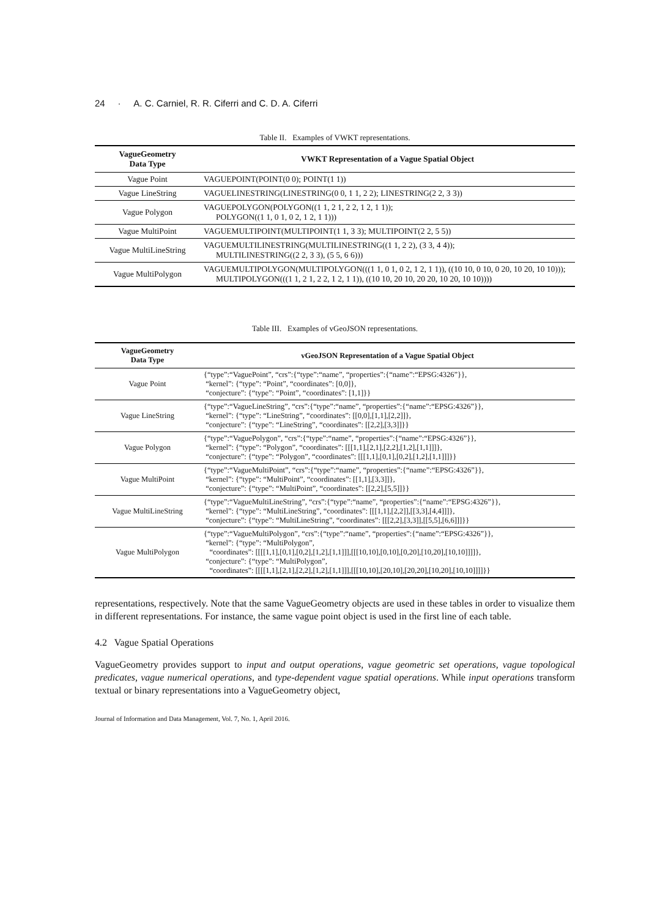24 · A. C. Carniel, R. R. Ciferri and C. D. A. Ciferri
Table II. Examples of VWKT representations.
| VagueGeometry Data Type | VWKT Representation of a Vague Spatial Object |
| --- | --- |
| Vague Point | VAGUEPOINT(POINT(0 0); POINT(1 1)) |
| Vague LineString | VAGUELINESTRING(LINESTRING(0 0, 1 1, 2 2); LINESTRING(2 2, 3 3)) |
| Vague Polygon | VAGUEPOLYGON(POLYGON((1 1, 2 1, 2 2, 1 2, 1 1)); POLYGON((1 1, 0 1, 0 2, 1 2, 1 1))) |
| Vague MultiPoint | VAGUEMULTIPOINT(MULTIPOINT(1 1, 3 3); MULTIPOINT(2 2, 5 5)) |
| Vague MultiLineString | VAGUEMULTILINESTRING(MULTILINESTRING((1 1, 2 2), (3 3, 4 4)); MULTILINESTRING((2 2, 3 3), (5 5, 6 6))) |
| Vague MultiPolygon | VAGUEMULTIPOLYGON(MULTIPOLYGON(((1 1, 0 1, 0 2, 1 2, 1 1)), ((10 10, 0 10, 0 20, 10 20, 10 10))); MULTIPOLYGON(((1 1, 2 1, 2 2, 1 2, 1 1)), ((10 10, 20 10, 20 20, 10 20, 10 10)))) |
Table III. Examples of vGeoJSON representations.
| VagueGeometry Data Type | vGeoJSON Representation of a Vague Spatial Object |
| --- | --- |
| Vague Point | {“type”:“VaguePoint”, “crs”:{“type”:“name”, “properties”:{“name”:“EPSG:4326”}}, “kernel”: {“type”: “Point”, “coordinates”: [0,0]}, “conjecture”: {“type”: “Point”, “coordinates”: [1,1]}} |
| Vague LineString | {“type”:“VagueLineString”, “crs”:{“type”:“name”, “properties”:{“name”:“EPSG:4326”}}, “kernel”: {“type”: “LineString”, “coordinates”: [[0,0],[1,1],[2,2]]}, “conjecture”: {“type”: “LineString”, “coordinates”: [[2,2],[3,3]]}} |
| Vague Polygon | {“type”:“VaguePolygon”, “crs”:{“type”:“name”, “properties”:{“name”:“EPSG:4326”}}, “kernel”: {“type”: “Polygon”, “coordinates”: [[[1,1],[2,1],[2,2],[1,2],[1,1]]]}, “conjecture”: {“type”: “Polygon”, “coordinates”: [[[1,1],[0,1],[0,2],[1,2],[1,1]]]}} |
| Vague MultiPoint | {“type”:“VagueMultiPoint”, “crs”:{“type”:“name”, “properties”:{“name”:“EPSG:4326”}}, “kernel”: {“type”: “MultiPoint”, “coordinates”: [[1,1],[3,3]]}, “conjecture”: {“type”: “MultiPoint”, “coordinates”: [[2,2],[5,5]]}} |
| Vague MultiLineString | {“type”:“VagueMultiLineString”, “crs”:{“type”:“name”, “properties”:{“name”:“EPSG:4326”}}, “kernel”: {“type”: “MultiLineString”, “coordinates”: [[[1,1],[2,2]],[[3,3],[4,4]]]}, “conjecture”: {“type”: “MultiLineString”, “coordinates”: [[[2,2],[3,3]],[[5,5],[6,6]]]}} |
| Vague MultiPolygon | {“type”:“VagueMultiPolygon”, “crs”:{“type”:“name”, “properties”:{“name”:“EPSG:4326”}}, “kernel”: {“type”: “MultiPolygon”, “coordinates”: [[[[1,1],[0,1],[0,2],[1,2],[1,1]]],[[[10,10],[0,10],[0,20],[10,20],[10,10]]]]}, “conjecture”: {“type”: “MultiPolygon”, “coordinates”: [[[[1,1],[2,1],[2,2],[1,2],[1,1]]],[[[10,10],[20,10],[20,20],[10,20],[10,10]]]]}} |
representations, respectively. Note that the same VagueGeometry objects are used in these tables in order to visualize them in different representations. For instance, the same vague point object is used in the first line of each table.
4.2 Vague Spatial Operations
VagueGeometry provides support to input and output operations, vague geometric set operations, vague topological predicates, vague numerical operations, and type-dependent vague spatial operations. While input operations transform textual or binary representations into a VagueGeometry object,
Journal of Information and Data Management, Vol. 7, No. 1, April 2016.